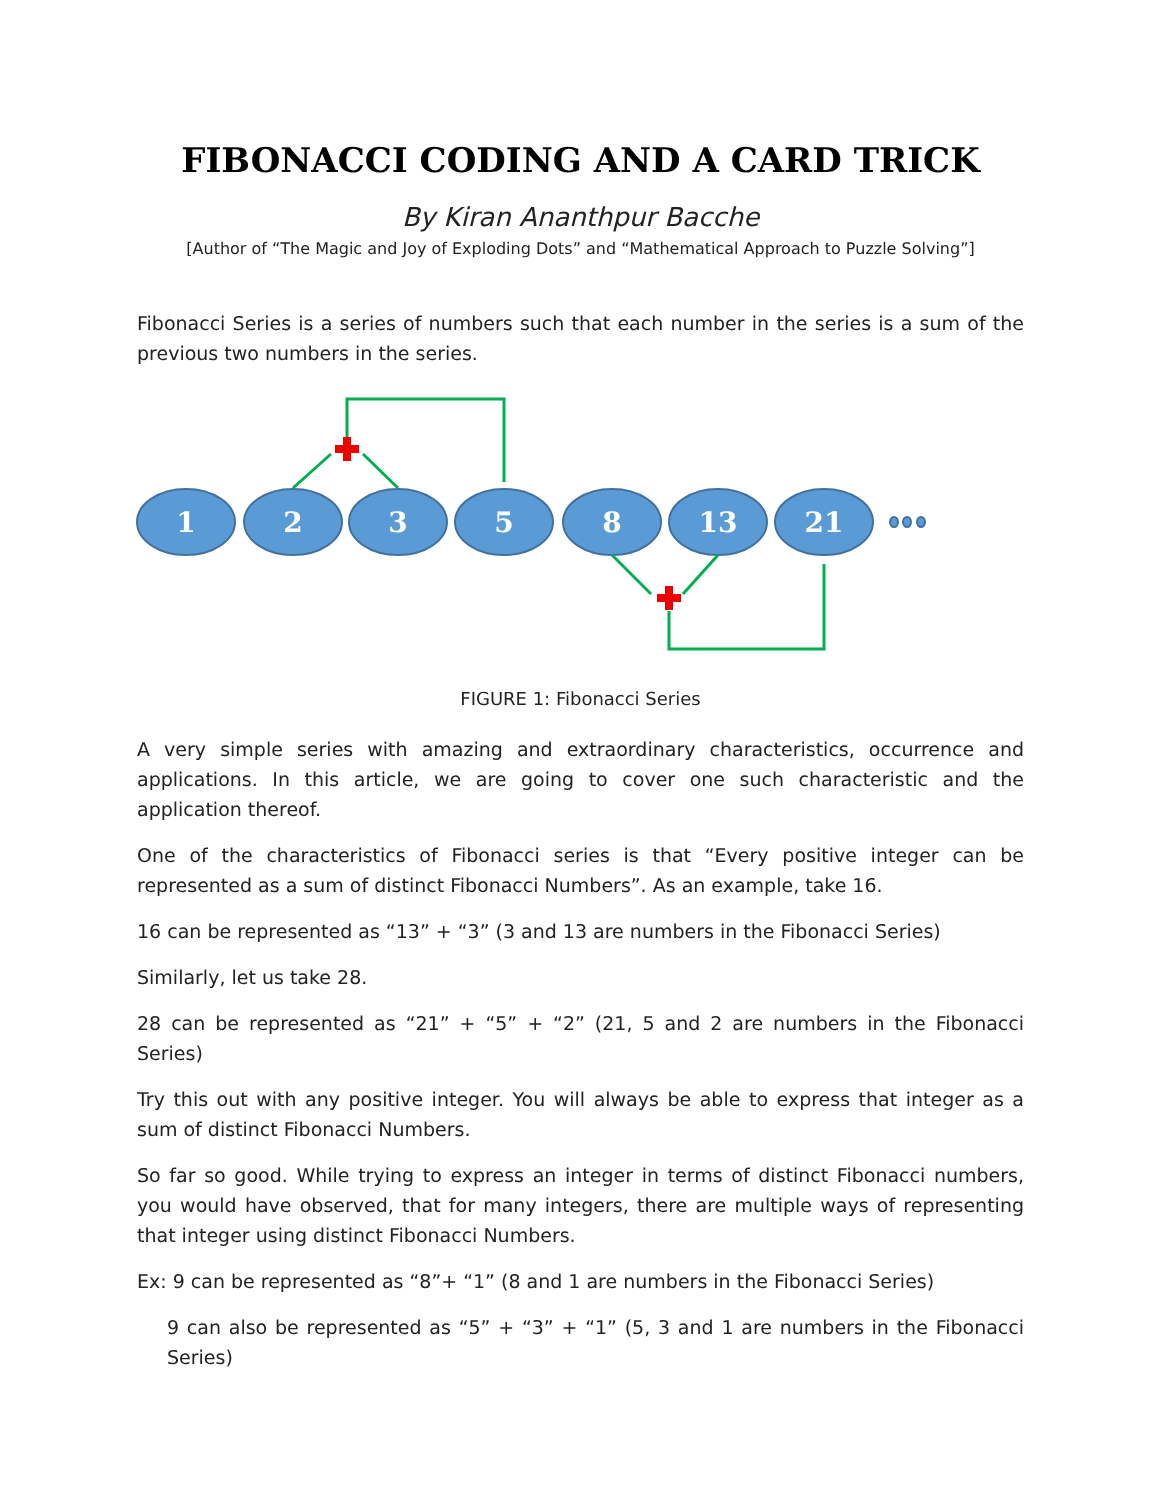FIBONACCI CODING AND A CARD TRICK
By Kiran Ananthpur Bacche
[Author of “The Magic and Joy of Exploding Dots” and “Mathematical Approach to Puzzle Solving”]
Fibonacci Series is a series of numbers such that each number in the series is a sum of the previous two numbers in the series.
1
2
3
5
8
13
21
FIGURE 1: Fibonacci Series
A very simple series with amazing and extraordinary characteristics, occurrence and applications. In this article, we are going to cover one such characteristic and the application thereof.
One of the characteristics of Fibonacci series is that “Every positive integer can be represented as a sum of distinct Fibonacci Numbers”. As an example, take 16.
16 can be represented as “13” + “3” (3 and 13 are numbers in the Fibonacci Series)
Similarly, let us take 28.
28 can be represented as “21” + “5” + “2” (21, 5 and 2 are numbers in the Fibonacci Series)
Try this out with any positive integer. You will always be able to express that integer as a sum of distinct Fibonacci Numbers.
So far so good. While trying to express an integer in terms of distinct Fibonacci numbers, you would have observed, that for many integers, there are multiple ways of representing that integer using distinct Fibonacci Numbers.
Ex: 9 can be represented as “8”+ “1” (8 and 1 are numbers in the Fibonacci Series)
9 can also be represented as “5” + “3” + “1” (5, 3 and 1 are numbers in the Fibonacci Series)